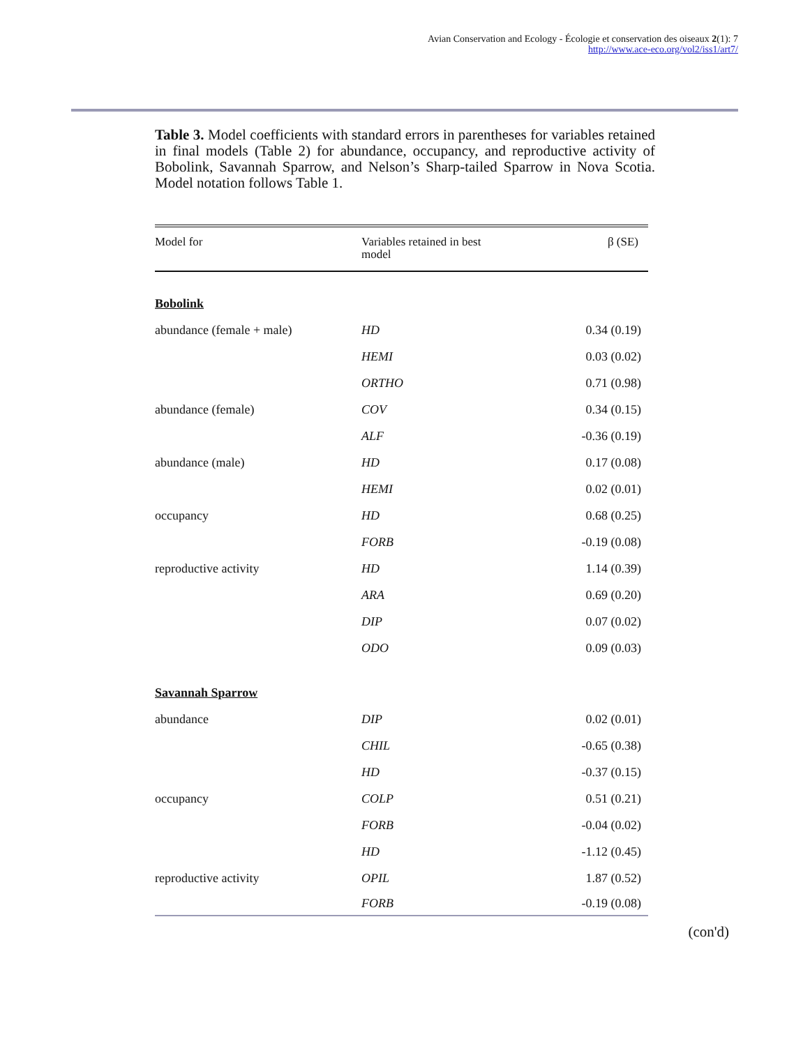Avian Conservation and Ecology - Écologie et conservation des oiseaux 2(1): 7
http://www.ace-eco.org/vol2/iss1/art7/
Table 3. Model coefficients with standard errors in parentheses for variables retained in final models (Table 2) for abundance, occupancy, and reproductive activity of Bobolink, Savannah Sparrow, and Nelson’s Sharp-tailed Sparrow in Nova Scotia. Model notation follows Table 1.
| Model for | Variables retained in best model | β (SE) |
| --- | --- | --- |
| Bobolink | | |
| abundance (female + male) | HD | 0.34 (0.19) |
| | HEMI | 0.03 (0.02) |
| | ORTHO | 0.71 (0.98) |
| abundance (female) | COV | 0.34 (0.15) |
| | ALF | -0.36 (0.19) |
| abundance (male) | HD | 0.17 (0.08) |
| | HEMI | 0.02 (0.01) |
| occupancy | HD | 0.68 (0.25) |
| | FORB | -0.19 (0.08) |
| reproductive activity | HD | 1.14 (0.39) |
| | ARA | 0.69 (0.20) |
| | DIP | 0.07 (0.02) |
| | ODO | 0.09 (0.03) |
| Savannah Sparrow | | |
| abundance | DIP | 0.02 (0.01) |
| | CHIL | -0.65 (0.38) |
| | HD | -0.37 (0.15) |
| occupancy | COLP | 0.51 (0.21) |
| | FORB | -0.04 (0.02) |
| | HD | -1.12 (0.45) |
| reproductive activity | OPIL | 1.87 (0.52) |
| | FORB | -0.19 (0.08) |
(con'd)